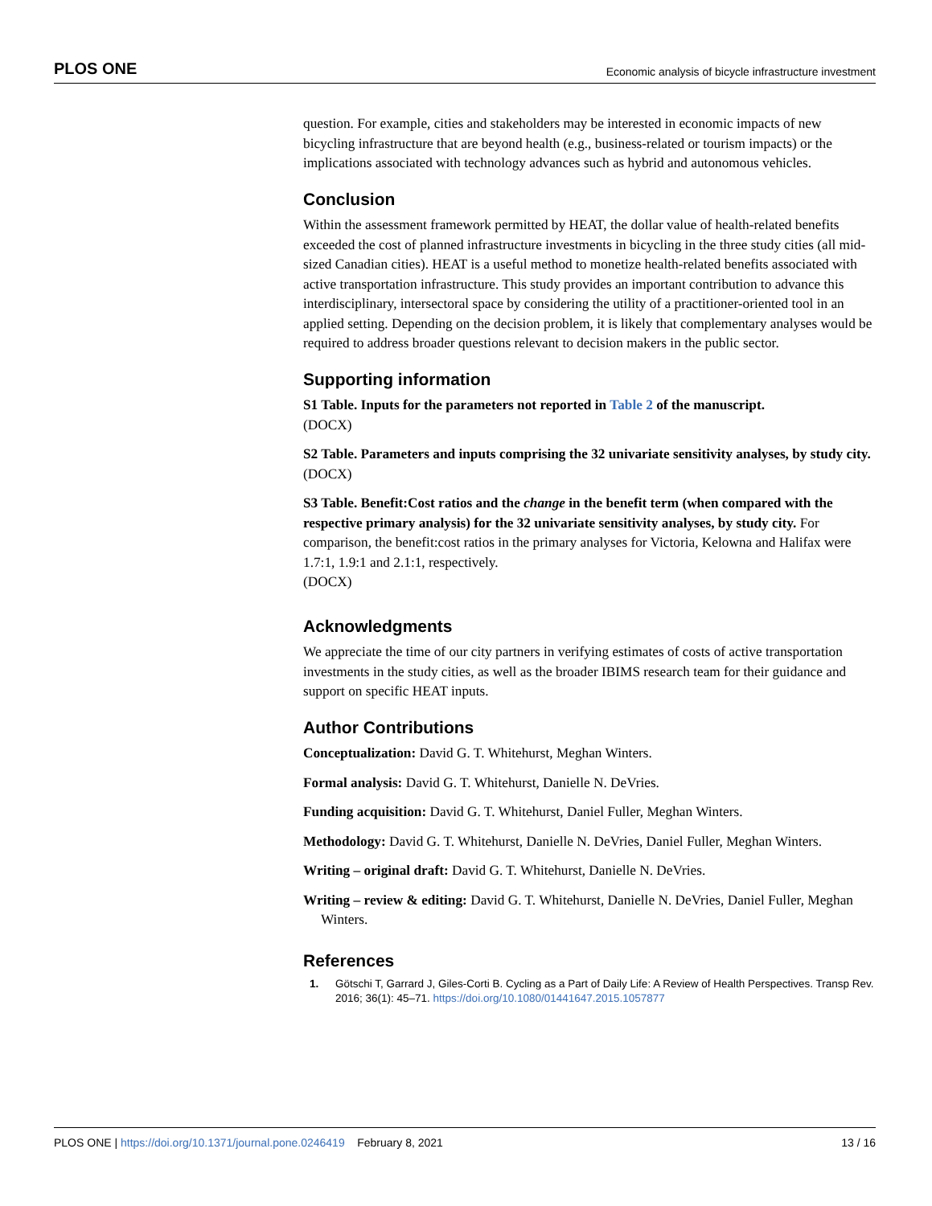PLOS ONE Economic analysis of bicycle infrastructure investment
question. For example, cities and stakeholders may be interested in economic impacts of new bicycling infrastructure that are beyond health (e.g., business-related or tourism impacts) or the implications associated with technology advances such as hybrid and autonomous vehicles.
Conclusion
Within the assessment framework permitted by HEAT, the dollar value of health-related benefits exceeded the cost of planned infrastructure investments in bicycling in the three study cities (all mid-sized Canadian cities). HEAT is a useful method to monetize health-related benefits associated with active transportation infrastructure. This study provides an important contribution to advance this interdisciplinary, intersectoral space by considering the utility of a practitioner-oriented tool in an applied setting. Depending on the decision problem, it is likely that complementary analyses would be required to address broader questions relevant to decision makers in the public sector.
Supporting information
S1 Table. Inputs for the parameters not reported in Table 2 of the manuscript.
(DOCX)
S2 Table. Parameters and inputs comprising the 32 univariate sensitivity analyses, by study city.
(DOCX)
S3 Table. Benefit:Cost ratios and the change in the benefit term (when compared with the respective primary analysis) for the 32 univariate sensitivity analyses, by study city. For comparison, the benefit:cost ratios in the primary analyses for Victoria, Kelowna and Halifax were 1.7:1, 1.9:1 and 2.1:1, respectively.
(DOCX)
Acknowledgments
We appreciate the time of our city partners in verifying estimates of costs of active transportation investments in the study cities, as well as the broader IBIMS research team for their guidance and support on specific HEAT inputs.
Author Contributions
Conceptualization: David G. T. Whitehurst, Meghan Winters.
Formal analysis: David G. T. Whitehurst, Danielle N. DeVries.
Funding acquisition: David G. T. Whitehurst, Daniel Fuller, Meghan Winters.
Methodology: David G. T. Whitehurst, Danielle N. DeVries, Daniel Fuller, Meghan Winters.
Writing – original draft: David G. T. Whitehurst, Danielle N. DeVries.
Writing – review & editing: David G. T. Whitehurst, Danielle N. DeVries, Daniel Fuller, Meghan Winters.
References
1. Götschi T, Garrard J, Giles-Corti B. Cycling as a Part of Daily Life: A Review of Health Perspectives. Transp Rev. 2016; 36(1): 45–71. https://doi.org/10.1080/01441647.2015.1057877
PLOS ONE | https://doi.org/10.1371/journal.pone.0246419 February 8, 2021 13 / 16